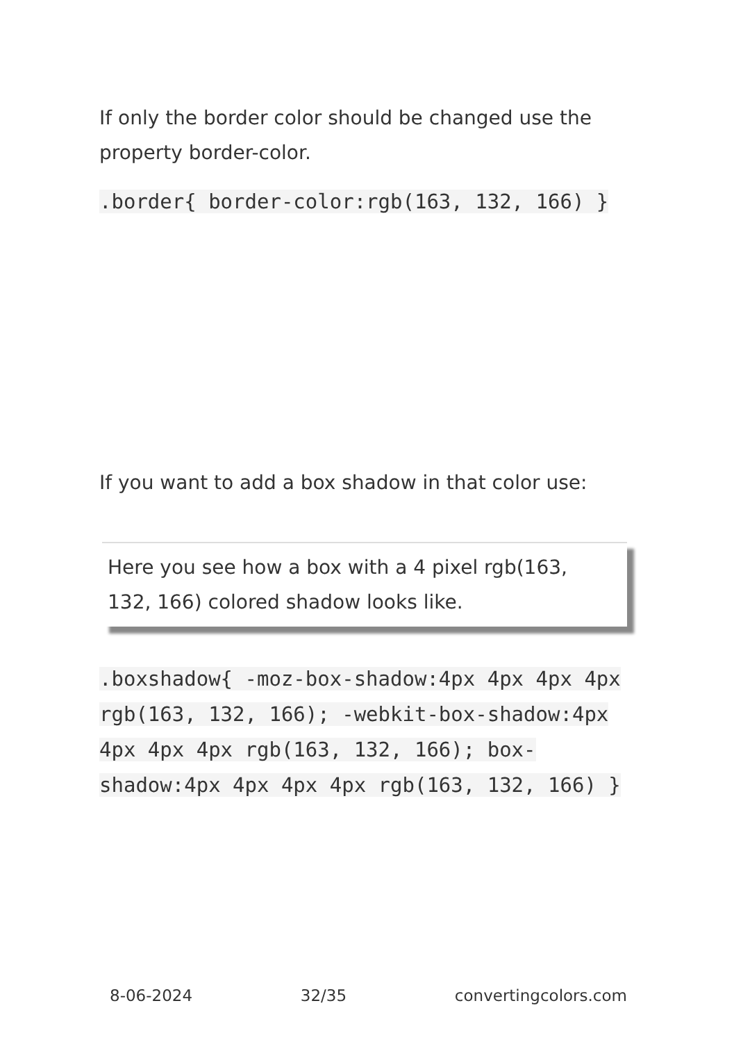If only the border color should be changed use the property border-color.
.border{ border-color:rgb(163, 132, 166) }
If you want to add a box shadow in that color use:
Here you see how a box with a 4 pixel rgb(163, 132, 166) colored shadow looks like.
.boxshadow{ -moz-box-shadow:4px 4px 4px 4px rgb(163, 132, 166); -webkit-box-shadow:4px 4px 4px 4px rgb(163, 132, 166); box-shadow:4px 4px 4px 4px rgb(163, 132, 166) }
8-06-2024 32/35 convertingcolors.com